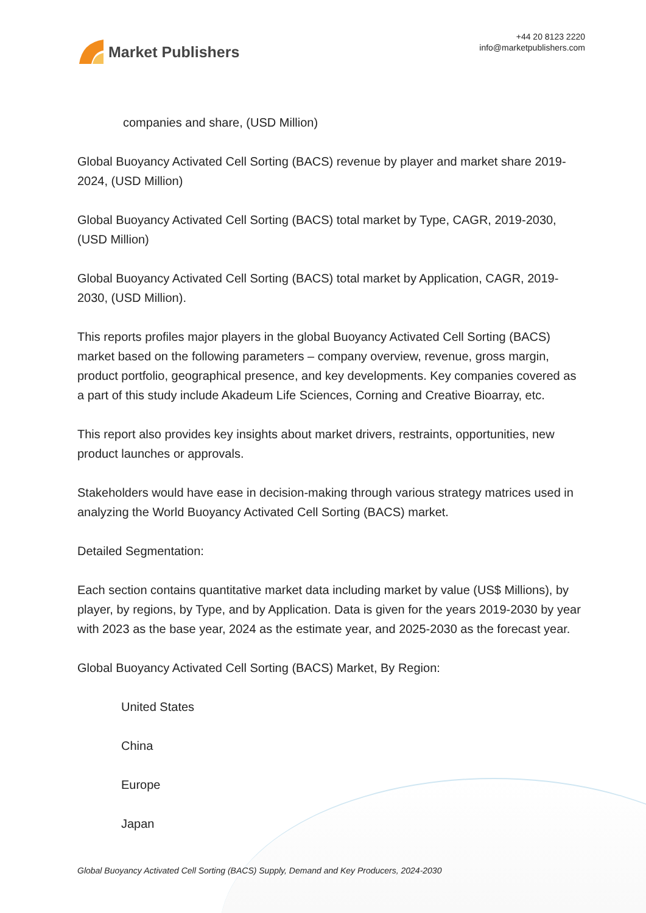Market Publishers
+44 20 8123 2220
info@marketpublishers.com
companies and share, (USD Million)
Global Buoyancy Activated Cell Sorting (BACS) revenue by player and market share 2019-2024, (USD Million)
Global Buoyancy Activated Cell Sorting (BACS) total market by Type, CAGR, 2019-2030, (USD Million)
Global Buoyancy Activated Cell Sorting (BACS) total market by Application, CAGR, 2019-2030, (USD Million).
This reports profiles major players in the global Buoyancy Activated Cell Sorting (BACS) market based on the following parameters – company overview, revenue, gross margin, product portfolio, geographical presence, and key developments. Key companies covered as a part of this study include Akadeum Life Sciences, Corning and Creative Bioarray, etc.
This report also provides key insights about market drivers, restraints, opportunities, new product launches or approvals.
Stakeholders would have ease in decision-making through various strategy matrices used in analyzing the World Buoyancy Activated Cell Sorting (BACS) market.
Detailed Segmentation:
Each section contains quantitative market data including market by value (US$ Millions), by player, by regions, by Type, and by Application. Data is given for the years 2019-2030 by year with 2023 as the base year, 2024 as the estimate year, and 2025-2030 as the forecast year.
Global Buoyancy Activated Cell Sorting (BACS) Market, By Region:
United States
China
Europe
Japan
Global Buoyancy Activated Cell Sorting (BACS) Supply, Demand and Key Producers, 2024-2030